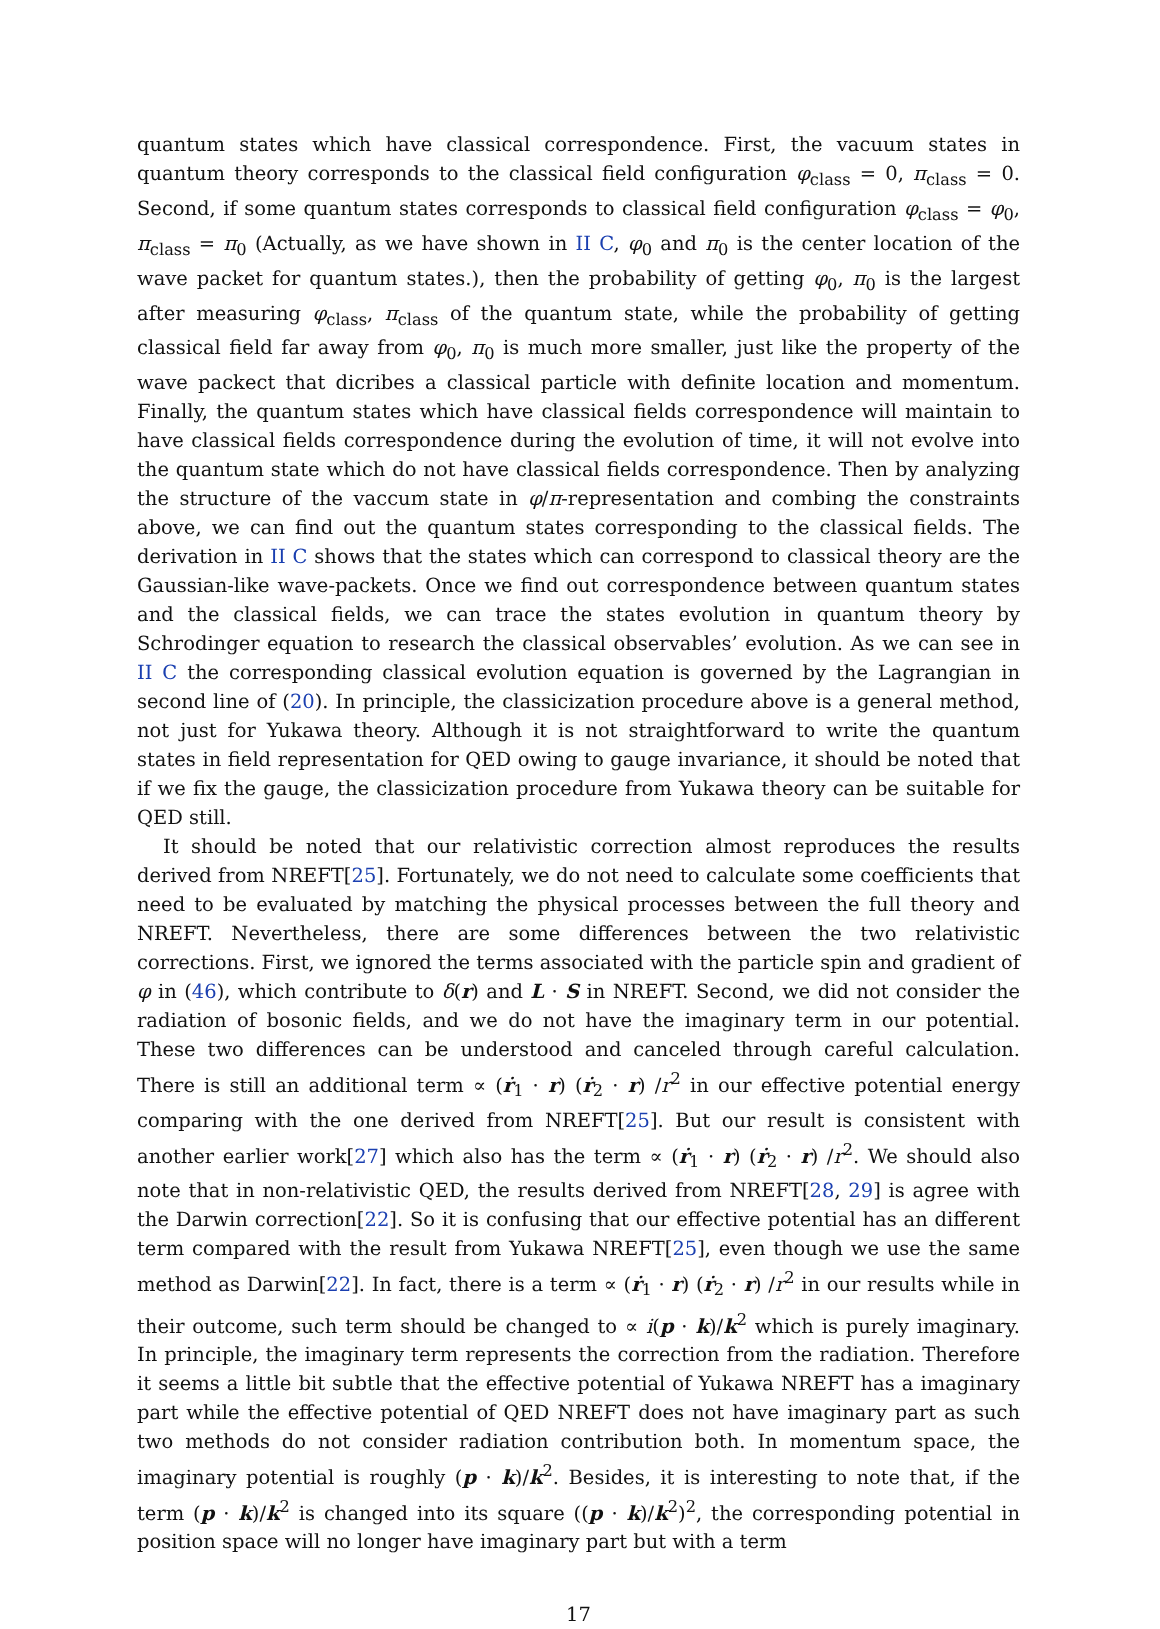quantum states which have classical correspondence. First, the vacuum states in quantum theory corresponds to the classical field configuration φ<sub>class</sub> = 0, π<sub>class</sub> = 0. Second, if some quantum states corresponds to classical field configuration φ<sub>class</sub> = φ<sub>0</sub>, π<sub>class</sub> = π<sub>0</sub> (Actually, as we have shown in II C, φ<sub>0</sub> and π<sub>0</sub> is the center location of the wave packet for quantum states.), then the probability of getting φ<sub>0</sub>, π<sub>0</sub> is the largest after measuring φ<sub>class</sub>, π<sub>class</sub> of the quantum state, while the probability of getting classical field far away from φ<sub>0</sub>, π<sub>0</sub> is much more smaller, just like the property of the wave packect that dicribes a classical particle with definite location and momentum. Finally, the quantum states which have classical fields correspondence will maintain to have classical fields correspondence during the evolution of time, it will not evolve into the quantum state which do not have classical fields correspondence. Then by analyzing the structure of the vaccum state in φ/π-representation and combing the constraints above, we can find out the quantum states corresponding to the classical fields. The derivation in II C shows that the states which can correspond to classical theory are the Gaussian-like wave-packets. Once we find out correspondence between quantum states and the classical fields, we can trace the states evolution in quantum theory by Schrodinger equation to research the classical observables’ evolution. As we can see in II C the corresponding classical evolution equation is governed by the Lagrangian in second line of (20). In principle, the classicization procedure above is a general method, not just for Yukawa theory. Although it is not straightforward to write the quantum states in field representation for QED owing to gauge invariance, it should be noted that if we fix the gauge, the classicization procedure from Yukawa theory can be suitable for QED still.
It should be noted that our relativistic correction almost reproduces the results derived from NREFT[25]. Fortunately, we do not need to calculate some coefficients that need to be evaluated by matching the physical processes between the full theory and NREFT. Nevertheless, there are some differences between the two relativistic corrections. First, we ignored the terms associated with the particle spin and gradient of φ in (46), which contribute to δ(r) and L · S in NREFT. Second, we did not consider the radiation of bosonic fields, and we do not have the imaginary term in our potential. These two differences can be understood and canceled through careful calculation. There is still an additional term ∝ (ṙ<sub>1</sub> · r) (ṙ<sub>2</sub> · r) /r<sup>2</sup> in our effective potential energy comparing with the one derived from NREFT[25]. But our result is consistent with another earlier work[27] which also has the term ∝ (ṙ<sub>1</sub> · r) (ṙ<sub>2</sub> · r) /r<sup>2</sup>. We should also note that in non-relativistic QED, the results derived from NREFT[28, 29] is agree with the Darwin correction[22]. So it is confusing that our effective potential has an different term compared with the result from Yukawa NREFT[25], even though we use the same method as Darwin[22]. In fact, there is a term ∝ (ṙ<sub>1</sub> · r) (ṙ<sub>2</sub> · r) /r<sup>2</sup> in our results while in their outcome, such term should be changed to ∝ i(p · k)/k<sup>2</sup> which is purely imaginary. In principle, the imaginary term represents the correction from the radiation. Therefore it seems a little bit subtle that the effective potential of Yukawa NREFT has a imaginary part while the effective potential of QED NREFT does not have imaginary part as such two methods do not consider radiation contribution both. In momentum space, the imaginary potential is roughly (p · k)/k<sup>2</sup>. Besides, it is interesting to note that, if the term (p · k)/k<sup>2</sup> is changed into its square ((p · k)/k<sup>2</sup>)<sup>2</sup>, the corresponding potential in position space will no longer have imaginary part but with a term
17